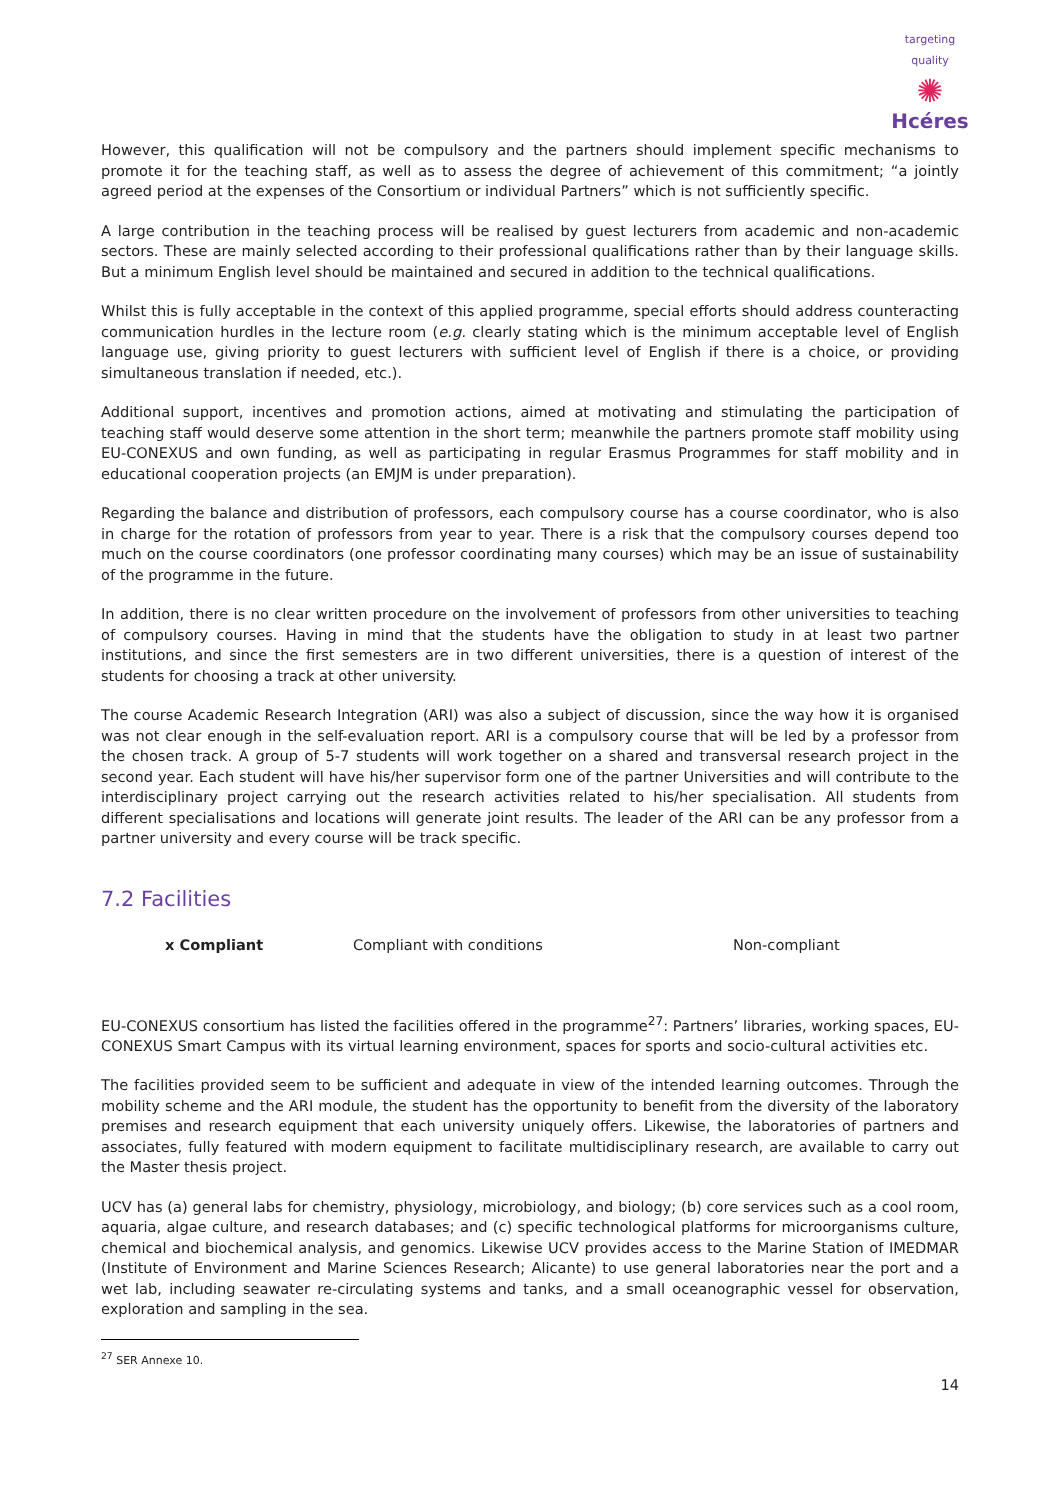targeting quality
✺
Hcéres
However, this qualification will not be compulsory and the partners should implement specific mechanisms to promote it for the teaching staff, as well as to assess the degree of achievement of this commitment; “a jointly agreed period at the expenses of the Consortium or individual Partners” which is not sufficiently specific.
A large contribution in the teaching process will be realised by guest lecturers from academic and non-academic sectors. These are mainly selected according to their professional qualifications rather than by their language skills. But a minimum English level should be maintained and secured in addition to the technical qualifications.
Whilst this is fully acceptable in the context of this applied programme, special efforts should address counteracting communication hurdles in the lecture room (e.g. clearly stating which is the minimum acceptable level of English language use, giving priority to guest lecturers with sufficient level of English if there is a choice, or providing simultaneous translation if needed, etc.).
Additional support, incentives and promotion actions, aimed at motivating and stimulating the participation of teaching staff would deserve some attention in the short term; meanwhile the partners promote staff mobility using EU-CONEXUS and own funding, as well as participating in regular Erasmus Programmes for staff mobility and in educational cooperation projects (an EMJM is under preparation).
Regarding the balance and distribution of professors, each compulsory course has a course coordinator, who is also in charge for the rotation of professors from year to year. There is a risk that the compulsory courses depend too much on the course coordinators (one professor coordinating many courses) which may be an issue of sustainability of the programme in the future.
In addition, there is no clear written procedure on the involvement of professors from other universities to teaching of compulsory courses. Having in mind that the students have the obligation to study in at least two partner institutions, and since the first semesters are in two different universities, there is a question of interest of the students for choosing a track at other university.
The course Academic Research Integration (ARI) was also a subject of discussion, since the way how it is organised was not clear enough in the self-evaluation report. ARI is a compulsory course that will be led by a professor from the chosen track. A group of 5-7 students will work together on a shared and transversal research project in the second year. Each student will have his/her supervisor form one of the partner Universities and will contribute to the interdisciplinary project carrying out the research activities related to his/her specialisation. All students from different specialisations and locations will generate joint results. The leader of the ARI can be any professor from a partner university and every course will be track specific.
7.2 Facilities
x Compliant Compliant with conditions Non-compliant
EU-CONEXUS consortium has listed the facilities offered in the programme<sup>27</sup>: Partners’ libraries, working spaces, EU-CONEXUS Smart Campus with its virtual learning environment, spaces for sports and socio-cultural activities etc.
The facilities provided seem to be sufficient and adequate in view of the intended learning outcomes. Through the mobility scheme and the ARI module, the student has the opportunity to benefit from the diversity of the laboratory premises and research equipment that each university uniquely offers. Likewise, the laboratories of partners and associates, fully featured with modern equipment to facilitate multidisciplinary research, are available to carry out the Master thesis project.
UCV has (a) general labs for chemistry, physiology, microbiology, and biology; (b) core services such as a cool room, aquaria, algae culture, and research databases; and (c) specific technological platforms for microorganisms culture, chemical and biochemical analysis, and genomics. Likewise UCV provides access to the Marine Station of IMEDMAR (Institute of Environment and Marine Sciences Research; Alicante) to use general laboratories near the port and a wet lab, including seawater re-circulating systems and tanks, and a small oceanographic vessel for observation, exploration and sampling in the sea.
<sup>27</sup> SER Annexe 10.
14